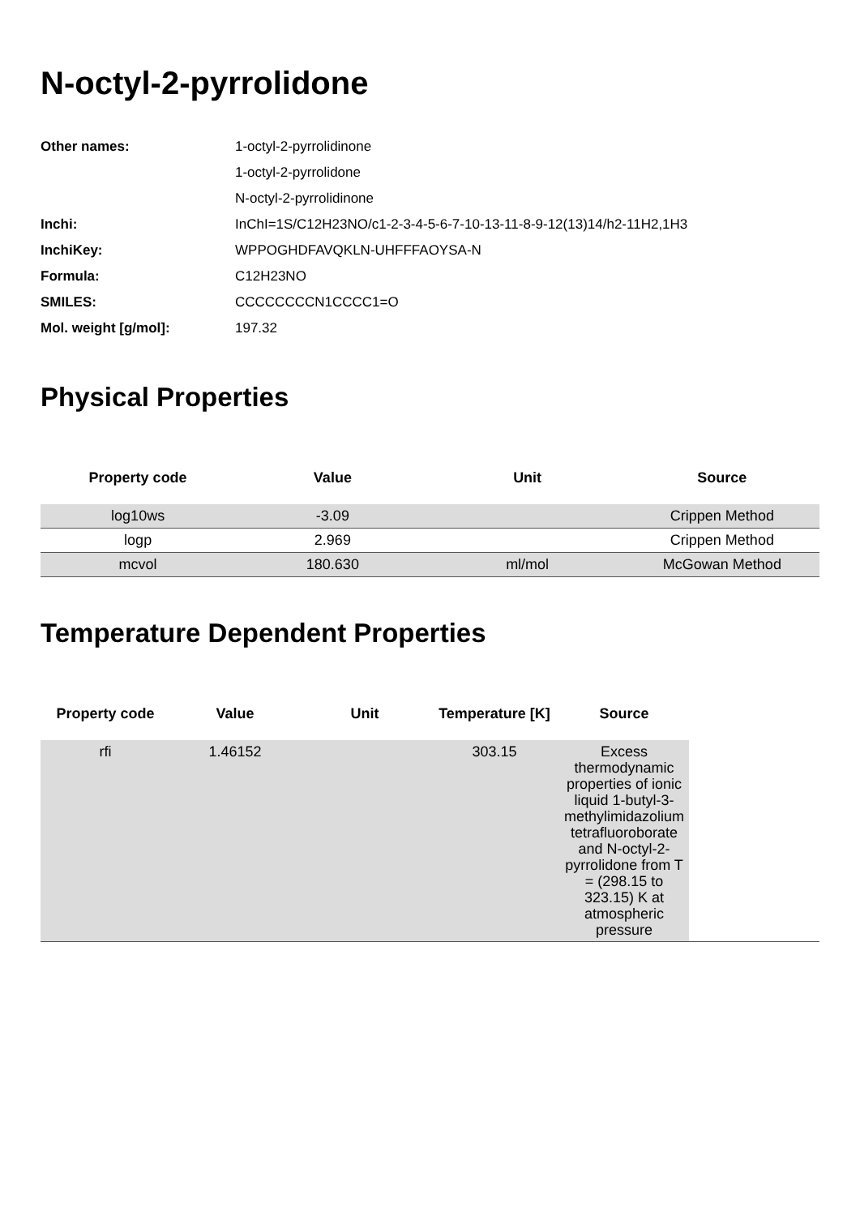N-octyl-2-pyrrolidone
| Other names: | 1-octyl-2-pyrrolidinone |
| | 1-octyl-2-pyrrolidone |
| | N-octyl-2-pyrrolidinone |
| Inchi: | InChI=1S/C12H23NO/c1-2-3-4-5-6-7-10-13-11-8-9-12(13)14/h2-11H2,1H3 |
| InchiKey: | WPPOGHDFAVQKLN-UHFFFAOYSA-N |
| Formula: | C12H23NO |
| SMILES: | CCCCCCCCN1CCCC1=O |
| Mol. weight [g/mol]: | 197.32 |
Physical Properties
| Property code | Value | Unit | Source |
| --- | --- | --- | --- |
| log10ws | -3.09 | | Crippen Method |
| logp | 2.969 | | Crippen Method |
| mcvol | 180.630 | ml/mol | McGowan Method |
Temperature Dependent Properties
| Property code | Value | Unit | Temperature [K] | Source | |
| --- | --- | --- | --- | --- | --- |
| rfi | 1.46152 | | 303.15 | Excess thermodynamic properties of ionic liquid 1-butyl-3-methylimidazolium tetrafluoroborate and N-octyl-2-pyrrolidone from T = (298.15 to 323.15) K at atmospheric pressure | |